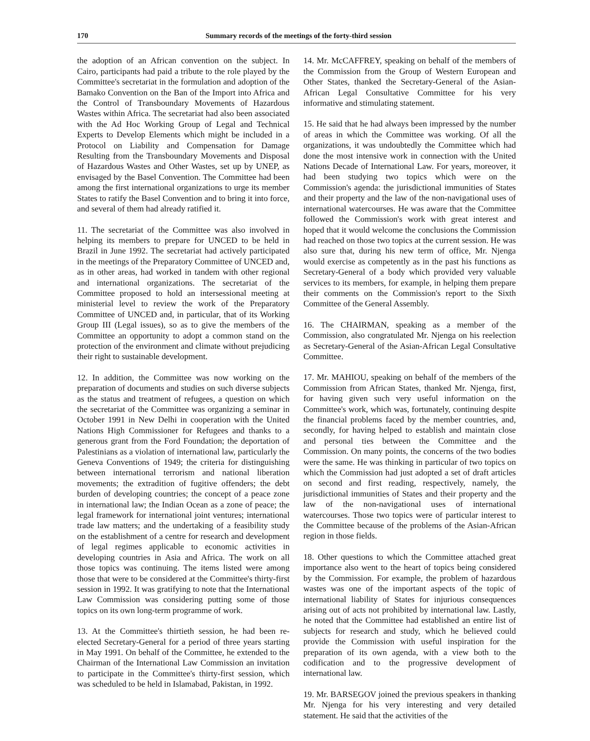170 Summary records of the meetings of the forty-third session
the adoption of an African convention on the subject. In Cairo, participants had paid a tribute to the role played by the Committee's secretariat in the formulation and adoption of the Bamako Convention on the Ban of the Import into Africa and the Control of Transboundary Movements of Hazardous Wastes within Africa. The secretariat had also been associated with the Ad Hoc Working Group of Legal and Technical Experts to Develop Elements which might be included in a Protocol on Liability and Compensation for Damage Resulting from the Transboundary Movements and Disposal of Hazardous Wastes and Other Wastes, set up by UNEP, as envisaged by the Basel Convention. The Committee had been among the first international organizations to urge its member States to ratify the Basel Convention and to bring it into force, and several of them had already ratified it.
11. The secretariat of the Committee was also involved in helping its members to prepare for UNCED to be held in Brazil in June 1992. The secretariat had actively participated in the meetings of the Preparatory Committee of UNCED and, as in other areas, had worked in tandem with other regional and international organizations. The secretariat of the Committee proposed to hold an intersessional meeting at ministerial level to review the work of the Preparatory Committee of UNCED and, in particular, that of its Working Group III (Legal issues), so as to give the members of the Committee an opportunity to adopt a common stand on the protection of the environment and climate without prejudicing their right to sustainable development.
12. In addition, the Committee was now working on the preparation of documents and studies on such diverse subjects as the status and treatment of refugees, a question on which the secretariat of the Committee was organizing a seminar in October 1991 in New Delhi in cooperation with the United Nations High Commissioner for Refugees and thanks to a generous grant from the Ford Foundation; the deportation of Palestinians as a violation of international law, particularly the Geneva Conventions of 1949; the criteria for distinguishing between international terrorism and national liberation movements; the extradition of fugitive offenders; the debt burden of developing countries; the concept of a peace zone in international law; the Indian Ocean as a zone of peace; the legal framework for international joint ventures; international trade law matters; and the undertaking of a feasibility study on the establishment of a centre for research and development of legal regimes applicable to economic activities in developing countries in Asia and Africa. The work on all those topics was continuing. The items listed were among those that were to be considered at the Committee's thirty-first session in 1992. It was gratifying to note that the International Law Commission was considering putting some of those topics on its own long-term programme of work.
13. At the Committee's thirtieth session, he had been re-elected Secretary-General for a period of three years starting in May 1991. On behalf of the Committee, he extended to the Chairman of the International Law Commission an invitation to participate in the Committee's thirty-first session, which was scheduled to be held in Islamabad, Pakistan, in 1992.
14. Mr. McCAFFREY, speaking on behalf of the members of the Commission from the Group of Western European and Other States, thanked the Secretary-General of the Asian-African Legal Consultative Committee for his very informative and stimulating statement.
15. He said that he had always been impressed by the number of areas in which the Committee was working. Of all the organizations, it was undoubtedly the Committee which had done the most intensive work in connection with the United Nations Decade of International Law. For years, moreover, it had been studying two topics which were on the Commission's agenda: the jurisdictional immunities of States and their property and the law of the non-navigational uses of international watercourses. He was aware that the Committee followed the Commission's work with great interest and hoped that it would welcome the conclusions the Commission had reached on those two topics at the current session. He was also sure that, during his new term of office, Mr. Njenga would exercise as competently as in the past his functions as Secretary-General of a body which provided very valuable services to its members, for example, in helping them prepare their comments on the Commission's report to the Sixth Committee of the General Assembly.
16. The CHAIRMAN, speaking as a member of the Commission, also congratulated Mr. Njenga on his reelection as Secretary-General of the Asian-African Legal Consultative Committee.
17. Mr. MAHIOU, speaking on behalf of the members of the Commission from African States, thanked Mr. Njenga, first, for having given such very useful information on the Committee's work, which was, fortunately, continuing despite the financial problems faced by the member countries, and, secondly, for having helped to establish and maintain close and personal ties between the Committee and the Commission. On many points, the concerns of the two bodies were the same. He was thinking in particular of two topics on which the Commission had just adopted a set of draft articles on second and first reading, respectively, namely, the jurisdictional immunities of States and their property and the law of the non-navigational uses of international watercourses. Those two topics were of particular interest to the Committee because of the problems of the Asian-African region in those fields.
18. Other questions to which the Committee attached great importance also went to the heart of topics being considered by the Commission. For example, the problem of hazardous wastes was one of the important aspects of the topic of international liability of States for injurious consequences arising out of acts not prohibited by international law. Lastly, he noted that the Committee had established an entire list of subjects for research and study, which he believed could provide the Commission with useful inspiration for the preparation of its own agenda, with a view both to the codification and to the progressive development of international law.
19. Mr. BARSEGOV joined the previous speakers in thanking Mr. Njenga for his very interesting and very detailed statement. He said that the activities of the